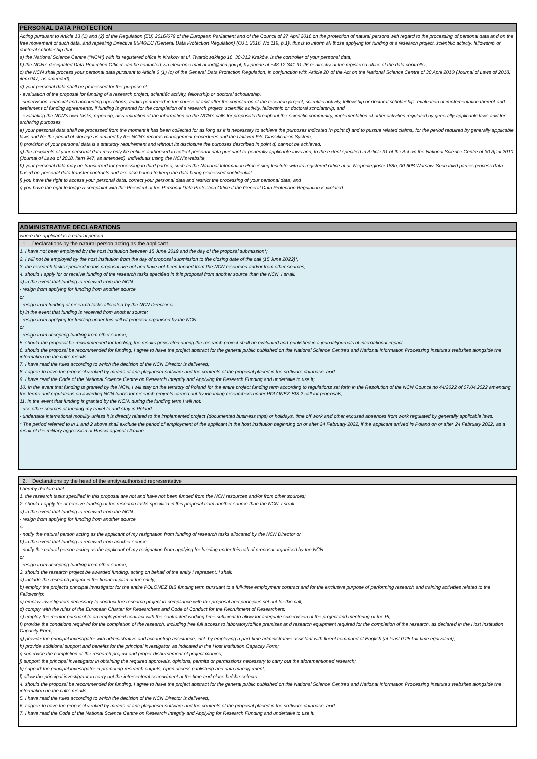PERSONAL DATA PROTECTION
Acting pursuant to Article 13 (1) and (2) of the Regulation (EU) 2016/679 of the European Parliament and of the Council of 27 April 2016 on the protection of natural persons with regard to the processing of personal data and on the free movement of such data, and repealing Directive 95/46/EC (General Data Protection Regulation) (OJ L 2016, No 119, p.1), this is to inform all those applying for funding of a research project, scientific activity, fellowship or doctoral scholarship that:
a) the National Science Centre ("NCN") with its registered office in Krakow at ul. Twardowskiego 16, 30-312 Kraków, is the controller of your personal data,
b) the NCN's designated Data Protection Officer can be contacted via electronic mail at iod@ncn.gov.pl, by phone at +48 12 341 91 26 or directly at the registered office of the data controller,
c) the NCN shall process your personal data pursuant to Article 6 (1) (c) of the General Data Protection Regulation, in conjunction with Article 20 of the Act on the National Science Centre of 30 April 2010 (Journal of Laws of 2018, item 947, as amended),
d) your personal data shall be processed for the purpose of:
- evaluation of the proposal for funding of a research project, scientific activity, fellowship or doctoral scholarship,
- supervision, financial and accounting operations, audits performed in the course of and after the completion of the research project, scientific activity, fellowship or doctoral scholarship, evaluation of implementation thereof and settlement of funding agreements, if funding is granted for the completion of a research project, scientific activity, fellowship or doctoral scholarship, and
- evaluating the NCN's own tasks, reporting, dissemination of the information on the NCN's calls for proposals throughout the scientific community, implementation of other activities regulated by generally applicable laws and for archiving purposes,
e) your personal data shall be processed from the moment it has been collected for as long as it is necessary to achieve the purposes indicated in point d) and to pursue related claims, for the period required by generally applicable laws and for the period of storage as defined by the NCN's records management procedures and the Uniform File Classification System,
f) provision of your personal data is a statutory requirement and without its disclosure the purposes described in point d) cannot be achieved,
g) the recipients of your personal data may only be entities authorised to collect personal data pursuant to generally applicable laws and, to the extent specified in Article 31 of the Act on the National Science Centre of 30 April 2010 (Journal of Laws of 2018, item 947, as amended), individuals using the NCN's website,
h) your personal data may be transferred for processing to third parties, such as the National Information Processing Institute with its registered office at al. Niepodległości 188b, 00-608 Warsaw. Such third parties process data based on personal data transfer contracts and are also bound to keep the data being processed confidential,
i) you have the right to access your personal data, correct your personal data and restrict the processing of your personal data, and
j) you have the right to lodge a complaint with the President of the Personal Data Protection Office if the General Data Protection Regulation is violated.
ADMINISTRATIVE DECLARATIONS
where the applicant is a natural person
1. Declarations by the natural person acting as the applicant
1. I have not been employed by the host institution between 15 June 2019 and the day of the proposal submission*;
2. I will not be employed by the host institution from the day of proposal submission to the closing date of the call (15 June 2022)*;
3. the research tasks specified in this proposal are not and have not been funded from the NCN resources and/or from other sources;
4. should I apply for or receive funding of the research tasks specified in this proposal from another source than the NCN, I shall:
a) in the event that funding is received from the NCN:
- resign from applying for funding from another source
or
- resign from funding of research tasks allocated by the NCN Director or
b) in the event that funding is received from another source:
- resign from applying for funding under this call of proposal organised by the NCN
or
- resign from accepting funding from other source;
5. should the proposal be recommended for funding, the results generated during the research project shall be evaluated and published in a journal/journals of international impact;
6. should the proposal be recommended for funding, I agree to have the project abstract for the general public published on the National Science Centre's and National Information Processing Institute's websites alongside the information on the call's results;
7. I have read the rules according to which the decision of the NCN Director is delivered;
8. I agree to have the proposal verified by means of anti-plagiarism software and the contents of the proposal placed in the software database; and
9. I have read the Code of the National Science Centre on Research Integrity and Applying for Research Funding and undertake to use it;
10. In the event that funding is granted by the NCN, I will stay on the territory of Poland for the entire project funding term according to regulations set forth in the Resolution of the NCN Council no 44/2022 of 07.04.2022 amending the terms and regulations on awarding NCN funds for research projects carried out by incoming researchers under POLONEZ BIS 2 call for proposals;
11. In the event that funding is granted by the NCN, during the funding term I will not:
- use other sources of funding my travel to and stay in Poland;
- undertake international mobility unless it is directly related to the implemented project (documented business trips) or holidays, time off work and other excused absences from work regulated by generally applicable laws.
* The period referred to in 1 and 2 above shall exclude the period of employment of the applicant in the host institution beginning on or after 24 February 2022, if the applicant arrived in Poland on or after 24 February 2022, as a result of the military aggression of Russia against Ukraine.
2. Declarations by the head of the entity/authorised representative
I hereby declare that:
1. the research tasks specified in this proposal are not and have not been funded from the NCN resources and/or from other sources;
2. should I apply for or receive funding of the research tasks specified in this proposal from another source than the NCN, I shall:
a) in the event that funding is received from the NCN:
- resign from applying for funding from another source
or
- notify the natural person acting as the applicant of my resignation from funding of research tasks allocated by the NCN Director or
b) in the event that funding is received from another source:
- notify the natural person acting as the applicant of my resignation from applying for funding under this call of proposal organised by the NCN
or
- resign from accepting funding from other source;
3. should the research project be awarded funding, acting on behalf of the entity I represent, I shall:
a) include the research project in the financial plan of the entity;
b) employ the project's principal investigator for the entire POLONEZ BIS funding term pursuant to a full-time employment contract and for the exclusive purpose of performing research and training activities related to the Fellowship;
c) employ investigators necessary to conduct the research project in compliance with the proposal and principles set out for the call;
d) comply with the rules of the European Charter for Researchers and Code of Conduct for the Recruitment of Researchers;
e) employ the mentor pursuant to an employment contract with the contracted working time sufficient to allow for adequate suoervision of the project and mentoring of the PI;
f) provide the conditions required for the completion of the research, including free full access to laboratory/office premises and research equipment required for the completion of the research, as declared in the Host Institution Capacity Form;
g) provide the principal investigator with administrative and accounting assistance, incl. by employing a part-time administrative assistant with fluent command of English (at least 0,25 full-time equivalent);
h) provide additional support and benefits for the principal investigator, as indicated in the Host Institution Capacity Form;
i) supervise the completion of the research project and proper disbursement of project monies;
j) support the principal investigator in obtaining the required approvals, opinions, permits or permissions necessary to carry out the aforementioned research;
k) support the principal investigator in promoting research outputs, open access publishing and data management;
l) allow the principal investigator to carry out the intersectoral secondment at the time and place he/she selects.
4. should the proposal be recommended for funding, I agree to have the project abstract for the general public published on the National Science Centre's and National Information Processing Institute's websites alongside the information on the call's results;
5. I have read the rules according to which the decision of the NCN Director is delivered;
6. I agree to have the proposal verified by means of anti-plagiarism software and the contents of the proposal placed in the software database; and
7. I have read the Code of the National Science Centre on Research Integrity and Applying for Research Funding and undertake to use it.